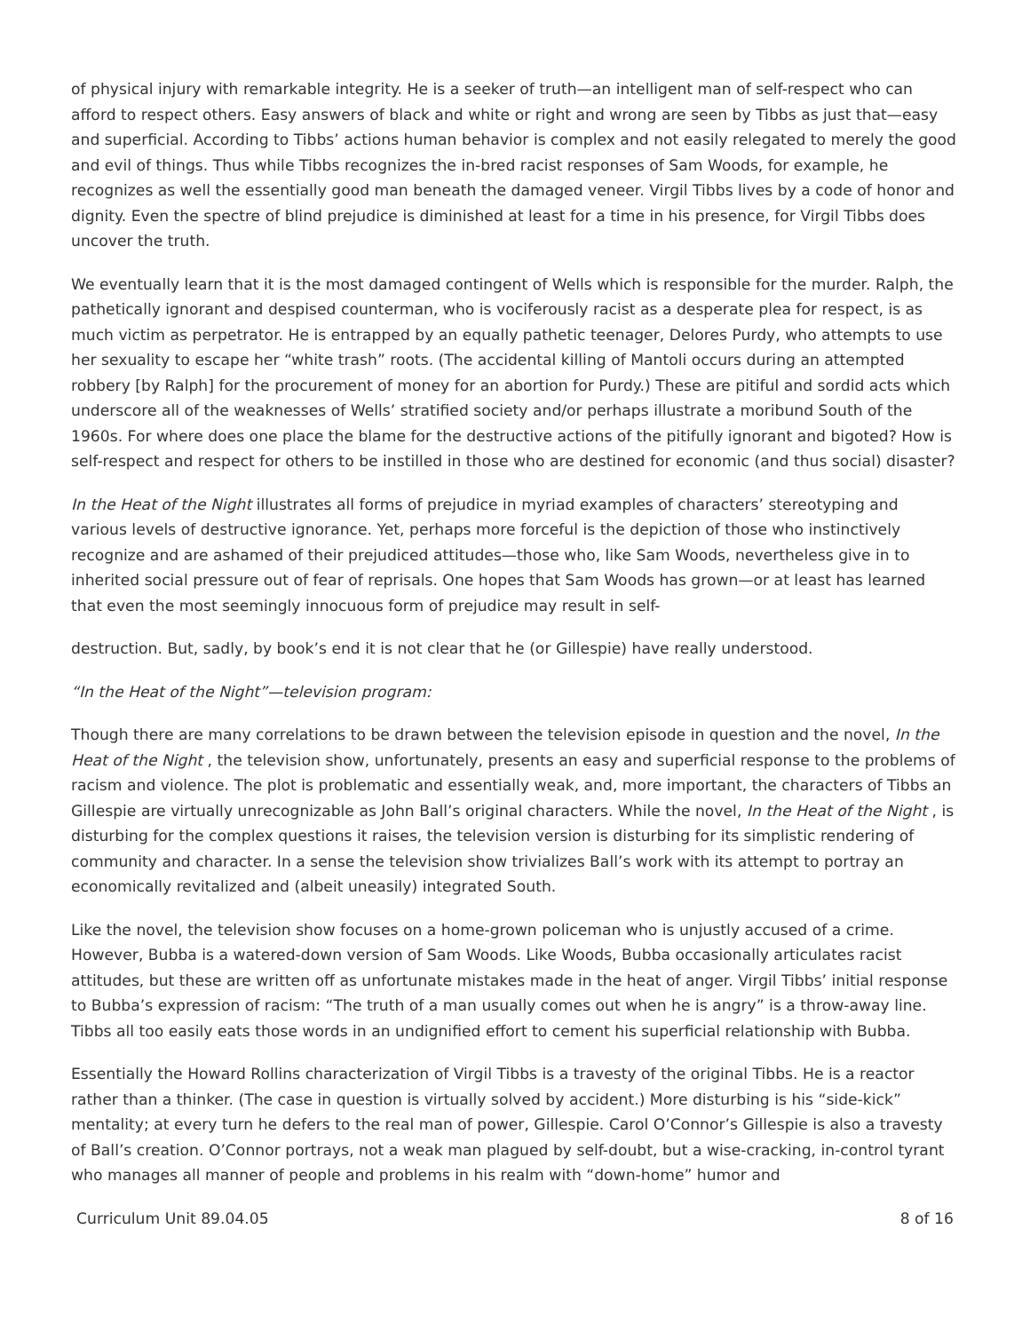of physical injury with remarkable integrity. He is a seeker of truth—an intelligent man of self-respect who can afford to respect others. Easy answers of black and white or right and wrong are seen by Tibbs as just that—easy and superficial. According to Tibbs’ actions human behavior is complex and not easily relegated to merely the good and evil of things. Thus while Tibbs recognizes the in-bred racist responses of Sam Woods, for example, he recognizes as well the essentially good man beneath the damaged veneer. Virgil Tibbs lives by a code of honor and dignity. Even the spectre of blind prejudice is diminished at least for a time in his presence, for Virgil Tibbs does uncover the truth.
We eventually learn that it is the most damaged contingent of Wells which is responsible for the murder. Ralph, the pathetically ignorant and despised counterman, who is vociferously racist as a desperate plea for respect, is as much victim as perpetrator. He is entrapped by an equally pathetic teenager, Delores Purdy, who attempts to use her sexuality to escape her “white trash” roots. (The accidental killing of Mantoli occurs during an attempted robbery [by Ralph] for the procurement of money for an abortion for Purdy.) These are pitiful and sordid acts which underscore all of the weaknesses of Wells’ stratified society and/or perhaps illustrate a moribund South of the 1960s. For where does one place the blame for the destructive actions of the pitifully ignorant and bigoted? How is self-respect and respect for others to be instilled in those who are destined for economic (and thus social) disaster?
In the Heat of the Night illustrates all forms of prejudice in myriad examples of characters’ stereotyping and various levels of destructive ignorance. Yet, perhaps more forceful is the depiction of those who instinctively recognize and are ashamed of their prejudiced attitudes—those who, like Sam Woods, nevertheless give in to inherited social pressure out of fear of reprisals. One hopes that Sam Woods has grown—or at least has learned that even the most seemingly innocuous form of prejudice may result in self-
destruction. But, sadly, by book’s end it is not clear that he (or Gillespie) have really understood.
“In the Heat of the Night”—television program:
Though there are many correlations to be drawn between the television episode in question and the novel, In the Heat of the Night , the television show, unfortunately, presents an easy and superficial response to the problems of racism and violence. The plot is problematic and essentially weak, and, more important, the characters of Tibbs an Gillespie are virtually unrecognizable as John Ball’s original characters. While the novel, In the Heat of the Night , is disturbing for the complex questions it raises, the television version is disturbing for its simplistic rendering of community and character. In a sense the television show trivializes Ball’s work with its attempt to portray an economically revitalized and (albeit uneasily) integrated South.
Like the novel, the television show focuses on a home-grown policeman who is unjustly accused of a crime. However, Bubba is a watered-down version of Sam Woods. Like Woods, Bubba occasionally articulates racist attitudes, but these are written off as unfortunate mistakes made in the heat of anger. Virgil Tibbs’ initial response to Bubba’s expression of racism: “The truth of a man usually comes out when he is angry” is a throw-away line. Tibbs all too easily eats those words in an undignified effort to cement his superficial relationship with Bubba.
Essentially the Howard Rollins characterization of Virgil Tibbs is a travesty of the original Tibbs. He is a reactor rather than a thinker. (The case in question is virtually solved by accident.) More disturbing is his “side-kick” mentality; at every turn he defers to the real man of power, Gillespie. Carol O’Connor’s Gillespie is also a travesty of Ball’s creation. O’Connor portrays, not a weak man plagued by self-doubt, but a wise-cracking, in-control tyrant who manages all manner of people and problems in his realm with “down-home” humor and
Curriculum Unit 89.04.05 8 of 16